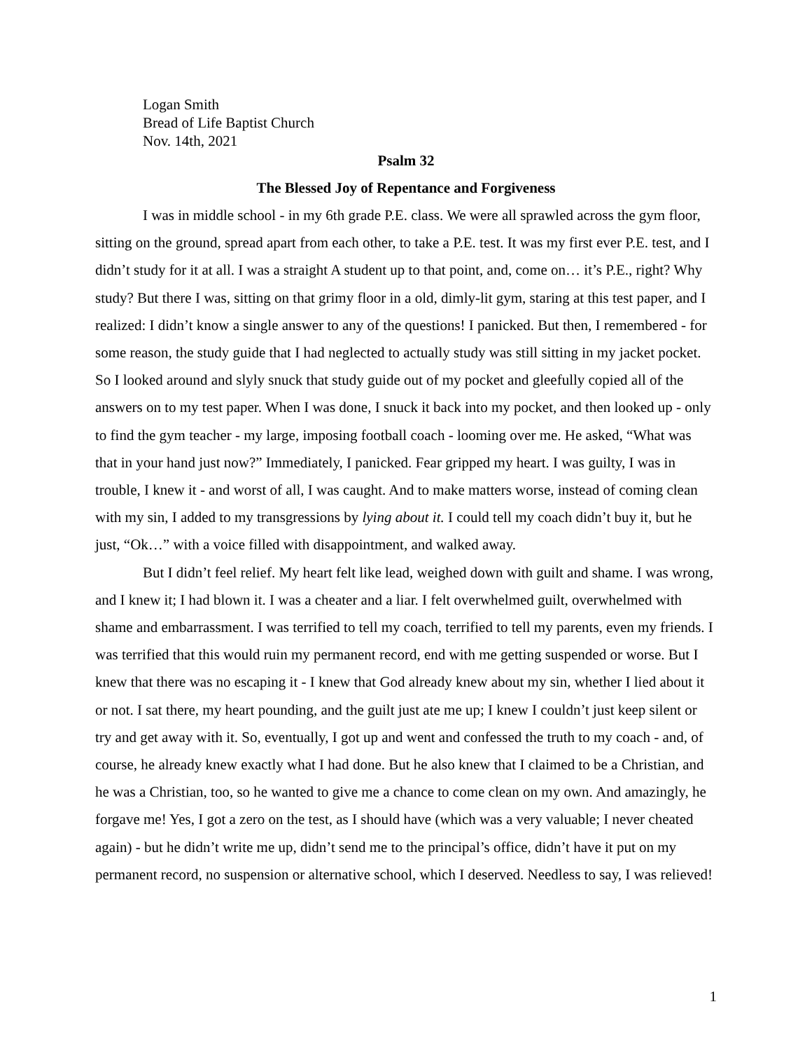Logan Smith
Bread of Life Baptist Church
Nov. 14th, 2021
Psalm 32
The Blessed Joy of Repentance and Forgiveness
I was in middle school - in my 6th grade P.E. class. We were all sprawled across the gym floor, sitting on the ground, spread apart from each other, to take a P.E. test. It was my first ever P.E. test, and I didn’t study for it at all. I was a straight A student up to that point, and, come on… it’s P.E., right? Why study? But there I was, sitting on that grimy floor in a old, dimly-lit gym, staring at this test paper, and I realized: I didn’t know a single answer to any of the questions! I panicked. But then, I remembered - for some reason, the study guide that I had neglected to actually study was still sitting in my jacket pocket. So I looked around and slyly snuck that study guide out of my pocket and gleefully copied all of the answers on to my test paper. When I was done, I snuck it back into my pocket, and then looked up - only to find the gym teacher - my large, imposing football coach - looming over me. He asked, “What was that in your hand just now?” Immediately, I panicked. Fear gripped my heart. I was guilty, I was in trouble, I knew it - and worst of all, I was caught. And to make matters worse, instead of coming clean with my sin, I added to my transgressions by lying about it. I could tell my coach didn’t buy it, but he just, “Ok…” with a voice filled with disappointment, and walked away.
But I didn’t feel relief. My heart felt like lead, weighed down with guilt and shame. I was wrong, and I knew it; I had blown it. I was a cheater and a liar. I felt overwhelmed guilt, overwhelmed with shame and embarrassment. I was terrified to tell my coach, terrified to tell my parents, even my friends. I was terrified that this would ruin my permanent record, end with me getting suspended or worse. But I knew that there was no escaping it - I knew that God already knew about my sin, whether I lied about it or not. I sat there, my heart pounding, and the guilt just ate me up; I knew I couldn’t just keep silent or try and get away with it. So, eventually, I got up and went and confessed the truth to my coach - and, of course, he already knew exactly what I had done. But he also knew that I claimed to be a Christian, and he was a Christian, too, so he wanted to give me a chance to come clean on my own. And amazingly, he forgave me! Yes, I got a zero on the test, as I should have (which was a very valuable; I never cheated again) - but he didn’t write me up, didn’t send me to the principal’s office, didn’t have it put on my permanent record, no suspension or alternative school, which I deserved. Needless to say, I was relieved!
1